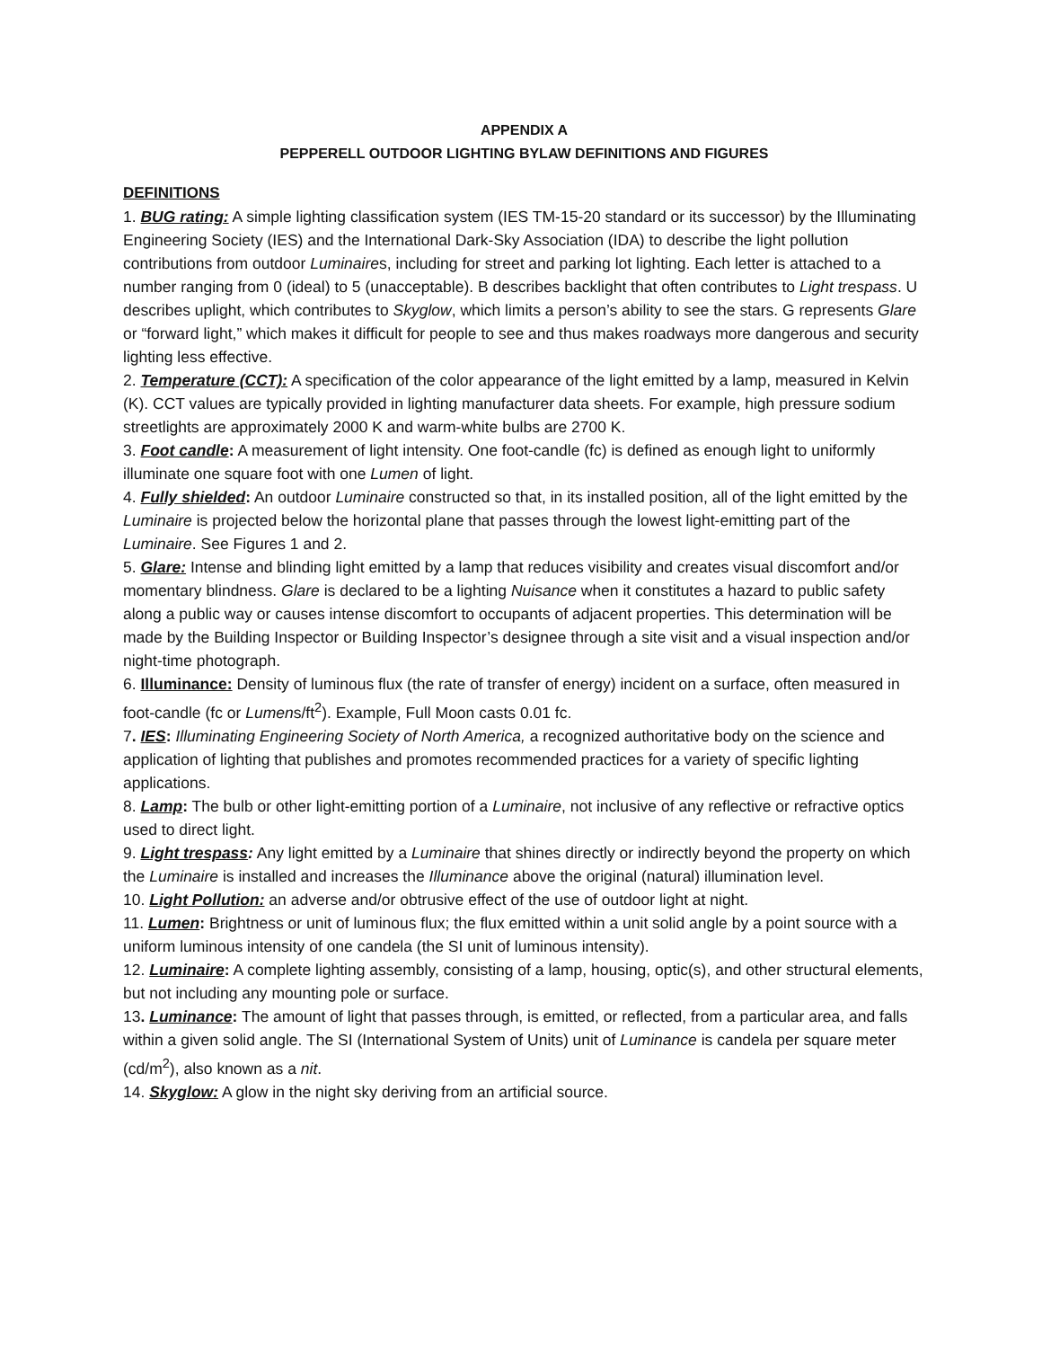APPENDIX A
PEPPERELL OUTDOOR LIGHTING BYLAW DEFINITIONS AND FIGURES
DEFINITIONS
1. BUG rating: A simple lighting classification system (IES TM-15-20 standard or its successor) by the Illuminating Engineering Society (IES) and the International Dark-Sky Association (IDA) to describe the light pollution contributions from outdoor Luminaires, including for street and parking lot lighting. Each letter is attached to a number ranging from 0 (ideal) to 5 (unacceptable). B describes backlight that often contributes to Light trespass. U describes uplight, which contributes to Skyglow, which limits a person’s ability to see the stars. G represents Glare or “forward light,” which makes it difficult for people to see and thus makes roadways more dangerous and security lighting less effective.
2. Temperature (CCT): A specification of the color appearance of the light emitted by a lamp, measured in Kelvin (K). CCT values are typically provided in lighting manufacturer data sheets. For example, high pressure sodium streetlights are approximately 2000 K and warm-white bulbs are 2700 K.
3. Foot candle: A measurement of light intensity. One foot-candle (fc) is defined as enough light to uniformly illuminate one square foot with one Lumen of light.
4. Fully shielded: An outdoor Luminaire constructed so that, in its installed position, all of the light emitted by the Luminaire is projected below the horizontal plane that passes through the lowest light-emitting part of the Luminaire. See Figures 1 and 2.
5. Glare: Intense and blinding light emitted by a lamp that reduces visibility and creates visual discomfort and/or momentary blindness. Glare is declared to be a lighting Nuisance when it constitutes a hazard to public safety along a public way or causes intense discomfort to occupants of adjacent properties. This determination will be made by the Building Inspector or Building Inspector’s designee through a site visit and a visual inspection and/or night-time photograph.
6. Illuminance: Density of luminous flux (the rate of transfer of energy) incident on a surface, often measured in foot-candle (fc or Lumens/ft<sup>2</sup>). Example, Full Moon casts 0.01 fc.
7. IES: Illuminating Engineering Society of North America, a recognized authoritative body on the science and application of lighting that publishes and promotes recommended practices for a variety of specific lighting applications.
8. Lamp: The bulb or other light-emitting portion of a Luminaire, not inclusive of any reflective or refractive optics used to direct light.
9. Light trespass: Any light emitted by a Luminaire that shines directly or indirectly beyond the property on which the Luminaire is installed and increases the Illuminance above the original (natural) illumination level.
10. Light Pollution: an adverse and/or obtrusive effect of the use of outdoor light at night.
11. Lumen: Brightness or unit of luminous flux; the flux emitted within a unit solid angle by a point source with a uniform luminous intensity of one candela (the SI unit of luminous intensity).
12. Luminaire: A complete lighting assembly, consisting of a lamp, housing, optic(s), and other structural elements, but not including any mounting pole or surface.
13. Luminance: The amount of light that passes through, is emitted, or reflected, from a particular area, and falls within a given solid angle. The SI (International System of Units) unit of Luminance is candela per square meter (cd/m<sup>2</sup>), also known as a nit.
14. Skyglow: A glow in the night sky deriving from an artificial source.